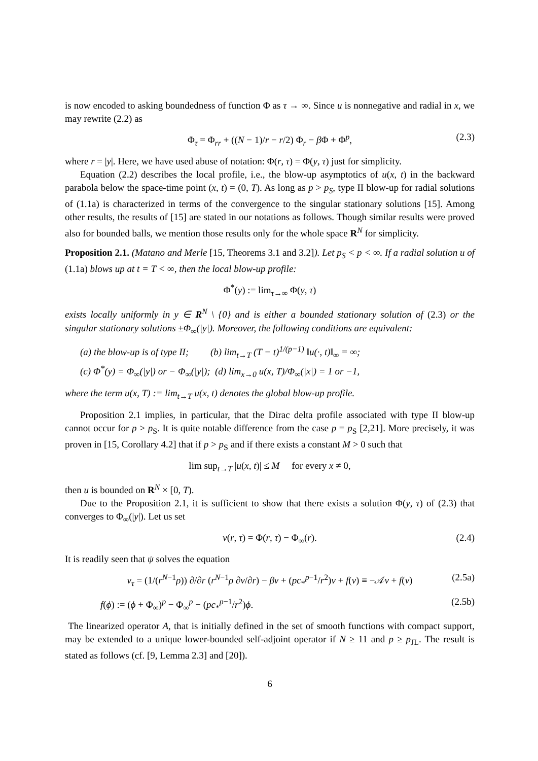is now encoded to asking boundedness of function Φ as τ → ∞. Since u is nonnegative and radial in x, we may rewrite (2.2) as
Φ<sub>τ</sub> = Φ<sub>rr</sub> + ((N − 1)/r − r/2) Φ<sub>r</sub> − β Φ + Φ<sup>p</sup>, (2.3)
where r = |y|. Here, we have used abuse of notation: Φ(r, τ) = Φ(y, τ) just for simplicity.
Equation (2.2) describes the local profile, i.e., the blow-up asymptotics of u(x, t) in the backward parabola below the space-time point (x, t) = (0, T). As long as p > p<sub>S</sub>, type II blow-up for radial solutions of (1.1a) is characterized in terms of the convergence to the singular stationary solutions [15]. Among other results, the results of [15] are stated in our notations as follows. Though similar results were proved also for bounded balls, we mention those results only for the whole space R<sup>N</sup> for simplicity.
Proposition 2.1. (Matano and Merle [15, Theorems 3.1 and 3.2]). Let p<sub>S</sub> < p < ∞. If a radial solution u of (1.1a) blows up at t = T < ∞, then the local blow-up profile:
Φ<sup>*</sup>(y) := lim<sub>τ→∞</sub> Φ(y, τ)
exists locally uniformly in y ∈ R<sup>N</sup> \ {0} and is either a bounded stationary solution of (2.3) or the singular stationary solutions ±Φ<sub>∞</sub>(|y|). Moreover, the following conditions are equivalent:
(a) the blow-up is of type II; (b) lim<sub>t→T</sub> (T − t)<sup>1/(p−1)</sup> ‖u(·, t)‖<sub>∞</sub> = ∞;
(c) Φ<sup>*</sup>(y) = Φ<sub>∞</sub>(|y|) or − Φ<sub>∞</sub>(|y|); (d) lim<sub>x→0</sub> u(x, T)/Φ<sub>∞</sub>(|x|) = 1 or −1,
where the term u(x, T) := lim<sub>t→T</sub> u(x, t) denotes the global blow-up profile.
Proposition 2.1 implies, in particular, that the Dirac delta profile associated with type II blow-up cannot occur for p > p<sub>S</sub>. It is quite notable difference from the case p = p<sub>S</sub> [2,21]. More precisely, it was proven in [15, Corollary 4.2] that if p > p<sub>S</sub> and if there exists a constant M > 0 such that
lim sup<sub>t→T</sub> |u(x, t)| ≤ M for every x ≠ 0,
then u is bounded on R<sup>N</sup> × [0, T).
Due to the Proposition 2.1, it is sufficient to show that there exists a solution Φ(y, τ) of (2.3) that converges to Φ<sub>∞</sub>(|y|). Let us set
v(r, τ) = Φ(r, τ) − Φ<sub>∞</sub>(r). (2.4)
It is readily seen that ψ solves the equation
v<sub>τ</sub> = (1/(r<sup>N−1</sup>ρ)) ∂/∂r (r<sup>N−1</sup>ρ ∂v/∂r) − βv + (pc<sub>*</sub><sup>p−1</sup>/r<sup>2</sup>)v + f(v) ≡ −𝒜v + f(v) (2.5a)
f(ϕ) := (ϕ + Φ<sub>∞</sub>)<sup>p</sup> − Φ<sub>∞</sub><sup>p</sup> − (pc<sub>*</sub><sup>p−1</sup>/r<sup>2</sup>)ϕ. (2.5b)
The linearized operator A, that is initially defined in the set of smooth functions with compact support, may be extended to a unique lower-bounded self-adjoint operator if N ≥ 11 and p ≥ p<sub>JL</sub>. The result is stated as follows (cf. [9, Lemma 2.3] and [20]).
6